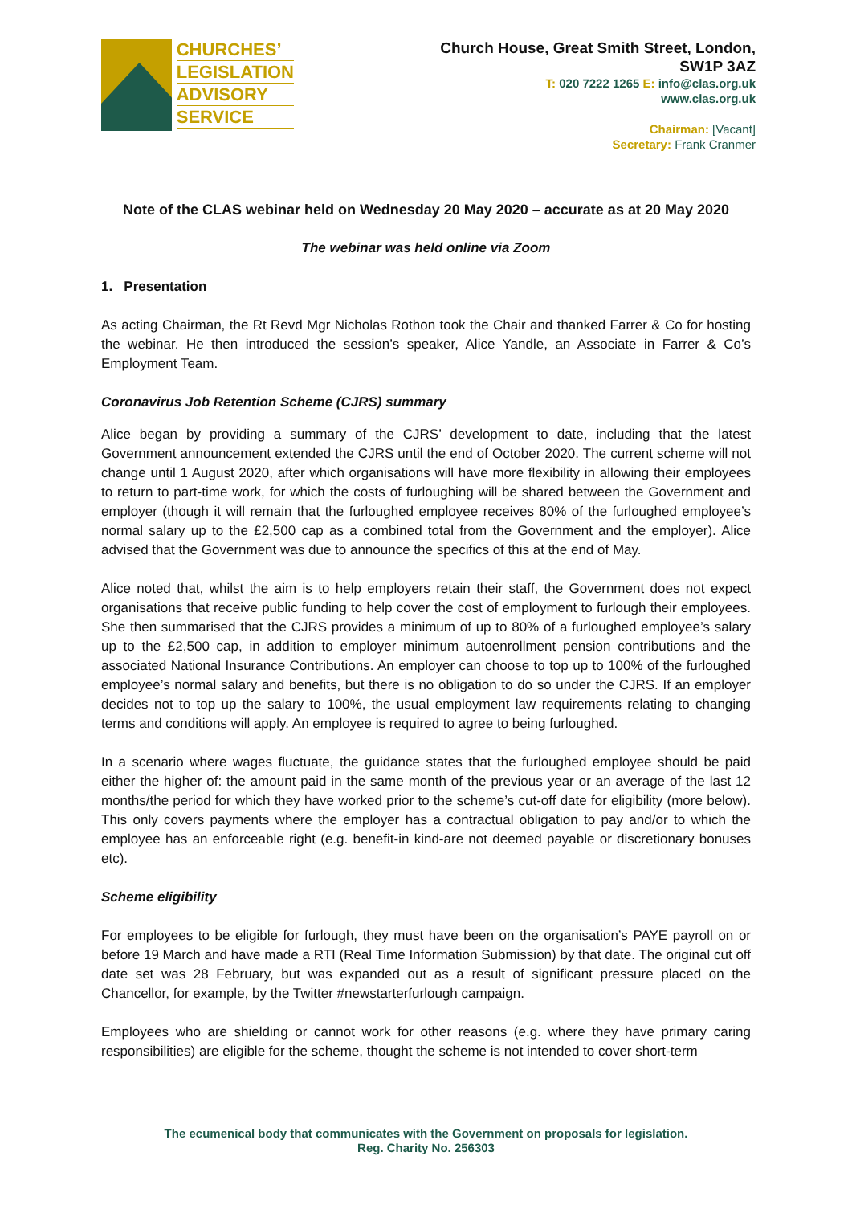CHURCHES’
LEGISLATION
ADVISORY
SERVICE
Church House, Great Smith Street, London,
SW1P 3AZ
T: 020 7222 1265 E: info@clas.org.uk
www.clas.org.uk
Chairman: [Vacant]
Secretary: Frank Cranmer
Note of the CLAS webinar held on Wednesday 20 May 2020 – accurate as at 20 May 2020
The webinar was held online via Zoom
1. Presentation
As acting Chairman, the Rt Revd Mgr Nicholas Rothon took the Chair and thanked Farrer & Co for hosting the webinar. He then introduced the session’s speaker, Alice Yandle, an Associate in Farrer & Co’s Employment Team.
Coronavirus Job Retention Scheme (CJRS) summary
Alice began by providing a summary of the CJRS’ development to date, including that the latest Government announcement extended the CJRS until the end of October 2020. The current scheme will not change until 1 August 2020, after which organisations will have more flexibility in allowing their employees to return to part-time work, for which the costs of furloughing will be shared between the Government and employer (though it will remain that the furloughed employee receives 80% of the furloughed employee’s normal salary up to the £2,500 cap as a combined total from the Government and the employer). Alice advised that the Government was due to announce the specifics of this at the end of May.
Alice noted that, whilst the aim is to help employers retain their staff, the Government does not expect organisations that receive public funding to help cover the cost of employment to furlough their employees. She then summarised that the CJRS provides a minimum of up to 80% of a furloughed employee’s salary up to the £2,500 cap, in addition to employer minimum autoenrollment pension contributions and the associated National Insurance Contributions. An employer can choose to top up to 100% of the furloughed employee’s normal salary and benefits, but there is no obligation to do so under the CJRS. If an employer decides not to top up the salary to 100%, the usual employment law requirements relating to changing terms and conditions will apply. An employee is required to agree to being furloughed.
In a scenario where wages fluctuate, the guidance states that the furloughed employee should be paid either the higher of: the amount paid in the same month of the previous year or an average of the last 12 months/the period for which they have worked prior to the scheme’s cut-off date for eligibility (more below). This only covers payments where the employer has a contractual obligation to pay and/or to which the employee has an enforceable right (e.g. benefit-in kind-are not deemed payable or discretionary bonuses etc).
Scheme eligibility
For employees to be eligible for furlough, they must have been on the organisation’s PAYE payroll on or before 19 March and have made a RTI (Real Time Information Submission) by that date. The original cut off date set was 28 February, but was expanded out as a result of significant pressure placed on the Chancellor, for example, by the Twitter #newstarterfurlough campaign.
Employees who are shielding or cannot work for other reasons (e.g. where they have primary caring responsibilities) are eligible for the scheme, thought the scheme is not intended to cover short-term
The ecumenical body that communicates with the Government on proposals for legislation.
Reg. Charity No. 256303